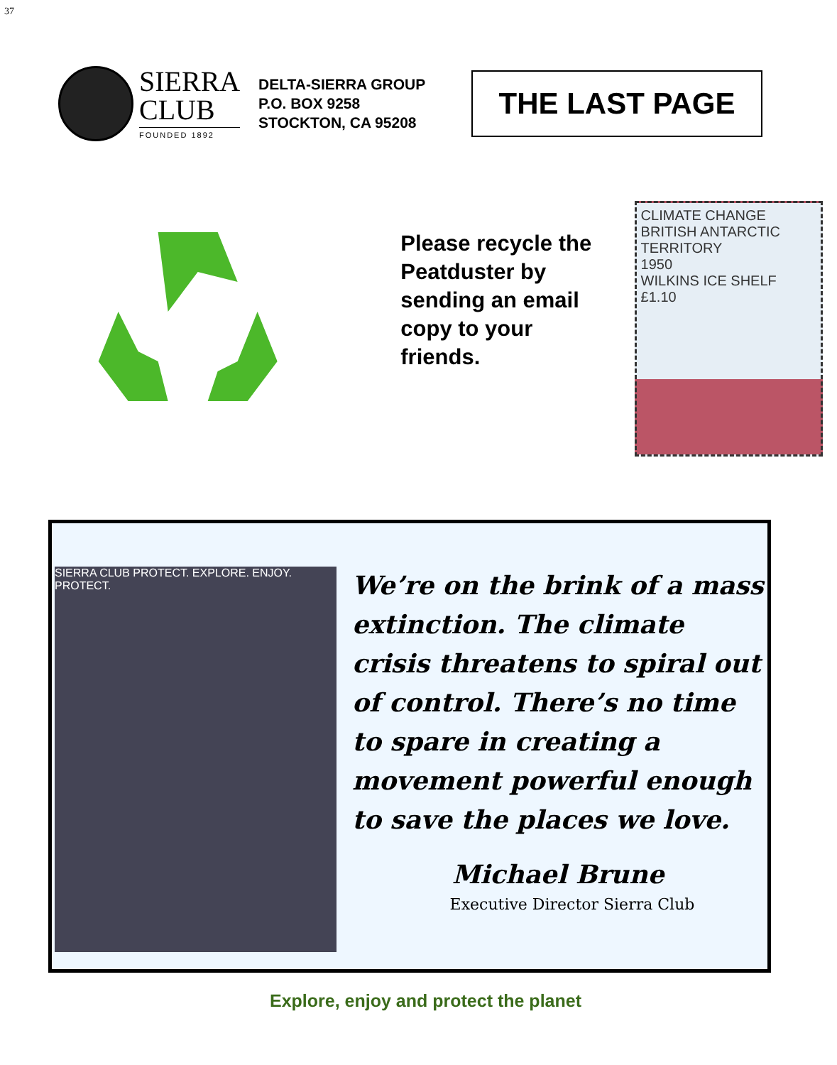37
SIERRA
CLUB
FOUNDED 1892
DELTA-SIERRA GROUP
P.O. BOX 9258
STOCKTON, CA 95208
THE LAST PAGE
Please recycle the Peatduster by sending an email copy to your friends.
CLIMATE CHANGE
BRITISH ANTARCTIC TERRITORY
1950
WILKINS ICE SHELF
£1.10
SIERRA CLUB PROTECT. EXPLORE. ENJOY. PROTECT.
We’re on the brink of a mass extinction. The climate crisis threatens to spiral out of control. There’s no time to spare in creating a movement powerful enough to save the places we love.
Michael Brune
Executive Director Sierra Club
Explore, enjoy and protect the planet